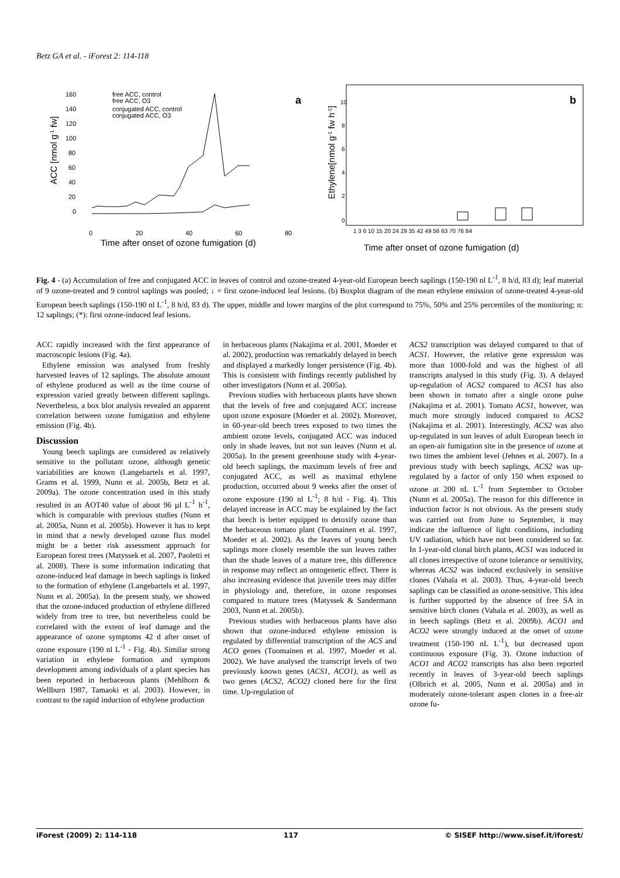Betz GA et al. - iForest 2: 114-118
a
160
140
120
100
80
60
40
20
0
0
20
40
60
80
Time after onset of ozone fumigation (d)
ACC [nmol g-1 fw]
free ACC, control
free ACC, O3
conjugated ACC, control
conjugated ACC, O3
b
10
8
6
4
2
0
1 3 6 10 15 20 24 29 35 42 49 56 63 70 76 84
Time after onset of ozone fumigation (d)
Ethylene[nmol g-1 fw h-1]
Fig. 4 - (a) Accumulation of free and conjugated ACC in leaves of control and ozone-treated 4-year-old European beech saplings (150-190 nl L<sup>-1</sup>, 8 h/d, 83 d); leaf material of 9 ozone-treated and 9 control saplings was pooled; ↓ = first ozone-induced leaf lesions. (b) Boxplot diagram of the mean ethylene emission of ozone-treated 4-year-old European beech saplings (150-190 nl L<sup>-1</sup>, 8 h/d, 83 d). The upper, middle and lower margins of the plot correspond to 75%, 50% and 25% percentiles of the monitoring; n: 12 saplings; (*): first ozone-induced leaf lesions.
ACC rapidly increased with the first appearance of macroscopic lesions (Fig. 4a).
Ethylene emission was analysed from freshly harvested leaves of 12 saplings. The absolute amount of ethylene produced as well as the time course of expression varied greatly between different saplings. Nevertheless, a box blot analysis revealed an apparent correlation between ozone fumigation and ethylene emission (Fig. 4b).
Discussion
Young beech saplings are considered as relatively sensitive to the pollutant ozone, although genetic variabilities are known (Langebartels et al. 1997, Grams et al. 1999, Nunn et al. 2005b, Betz et al. 2009a). The ozone concentration used in this study resulted in an AOT40 value of about 96 µl L<sup>-1</sup> h<sup>-1</sup>, which is comparable with previous studies (Nunn et al. 2005a, Nunn et al. 2005b). However it has to kept in mind that a newly developed ozone flux model might be a better risk assessment approach for European forest trees (Matyssek et al. 2007, Paoletti et al. 2008). There is some information indicating that ozone-induced leaf damage in beech saplings is linked to the formation of ethylene (Langebartels et al. 1997, Nunn et al. 2005a). In the present study, we showed that the ozone-induced production of ethylene differed widely from tree to tree, but nevertheless could be correlated with the extent of leaf damage and the appearance of ozone symptoms 42 d after onset of ozone exposure (190 nl L<sup>-1</sup> - Fig. 4b). Similar strong variation in ethylene formation and symptom development among individuals of a plant species has been reported in herbaceous plants (Mehlhorn & Wellburn 1987, Tamaoki et al. 2003). However, in contrast to the rapid induction of ethylene production
in herbaceous plants (Nakajima et al. 2001, Moeder et al. 2002), production was remarkably delayed in beech and displayed a markedly longer persistence (Fig. 4b). This is consistent with findings recently published by other investigators (Nunn et al. 2005a).
Previous studies with herbaceous plants have shown that the levels of free and conjugated ACC increase upon ozone exposure (Moeder et al. 2002). Moreover, in 60-year-old beech trees exposed to two times the ambient ozone levels, conjugated ACC was induced only in shade leaves, but not sun leaves (Nunn et al. 2005a). In the present greenhouse study with 4-year-old beech saplings, the maximum levels of free and conjugated ACC, as well as maximal ethylene production, occurred about 9 weeks after the onset of ozone exposure (190 nl L<sup>-1</sup>; 8 h/d - Fig. 4). This delayed increase in ACC may be explained by the fact that beech is better equipped to detoxify ozone than the herbaceous tomato plant (Tuomainen et al. 1997, Moeder et al. 2002). As the leaves of young beech saplings more closely resemble the sun leaves rather than the shade leaves of a mature tree, this difference in response may reflect an ontogenetic effect. There is also increasing evidence that juvenile trees may differ in physiology and, therefore, in ozone responses compared to mature trees (Matyssek & Sandermann 2003, Nunn et al. 2005b).
Previous studies with herbaceous plants have also shown that ozone-induced ethylene emission is regulated by differential transcription of the ACS and ACO genes (Tuomainen et al. 1997, Moeder et al. 2002). We have analysed the transcript levels of two previously known genes (ACS1, ACO1), as well as two genes (ACS2, ACO2) cloned here for the first time. Up-regulation of
ACS2 transcription was delayed compared to that of ACS1. However, the relative gene expression was more than 1000-fold and was the highest of all transcripts analysed in this study (Fig. 3). A delayed up-regulation of ACS2 compared to ACS1 has also been shown in tomato after a single ozone pulse (Nakajima et al. 2001). Tomato ACS1, however, was much more strongly induced compared to ACS2 (Nakajima et al. 2001). Interestingly, ACS2 was also up-regulated in sun leaves of adult European beech in an open-air fumigation site in the presence of ozone at two times the ambient level (Jehnes et al. 2007). In a previous study with beech saplings, ACS2 was up-regulated by a factor of only 150 when exposed to ozone at 200 nL L<sup>-1</sup> from September to October (Nunn et al. 2005a). The reason for this difference in induction factor is not obvious. As the present study was carried out from June to September, it may indicate the influence of light conditions, including UV radiation, which have not been considered so far. In 1-year-old clonal birch plants, ACS1 was induced in all clones irrespective of ozone tolerance or sensitivity, whereas ACS2 was induced exclusively in sensitive clones (Vahala et al. 2003). Thus, 4-year-old beech saplings can be classified as ozone-sensitive. This idea is further supported by the absence of free SA in sensitive birch clones (Vahala et al. 2003), as well as in beech saplings (Betz et al. 2009b). ACO1 and ACO2 were strongly induced at the onset of ozone treatment (150-190 nL L<sup>-1</sup>), but decreased upon continuous exposure (Fig. 3). Ozone induction of ACO1 and ACO2 transcripts has also been reported recently in leaves of 3-year-old beech saplings (Olbrich et al. 2005, Nunn et al. 2005a) and in moderately ozone-tolerant aspen clones in a free-air ozone fu-
iForest (2009) 2: 114-118 117 © SISEF http://www.sisef.it/iforest/